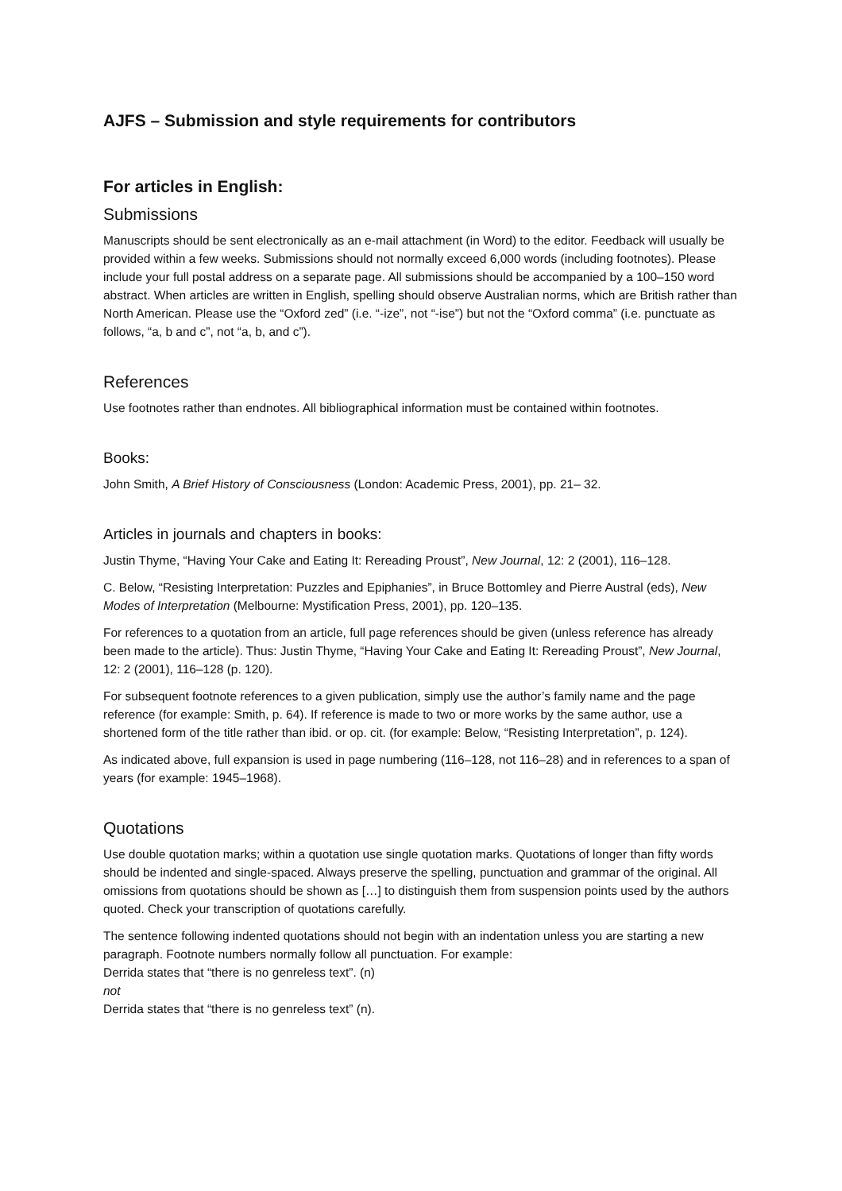AJFS – Submission and style requirements for contributors
For articles in English:
Submissions
Manuscripts should be sent electronically as an e-mail attachment (in Word) to the editor. Feedback will usually be provided within a few weeks. Submissions should not normally exceed 6,000 words (including footnotes). Please include your full postal address on a separate page. All submissions should be accompanied by a 100–150 word abstract. When articles are written in English, spelling should observe Australian norms, which are British rather than North American. Please use the “Oxford zed” (i.e. “-ize”, not “-ise”) but not the “Oxford comma” (i.e. punctuate as follows, “a, b and c”, not “a, b, and c”).
References
Use footnotes rather than endnotes. All bibliographical information must be contained within footnotes.
Books:
John Smith, A Brief History of Consciousness (London: Academic Press, 2001), pp. 21– 32.
Articles in journals and chapters in books:
Justin Thyme, “Having Your Cake and Eating It: Rereading Proust”, New Journal, 12: 2 (2001), 116–128.
C. Below, “Resisting Interpretation: Puzzles and Epiphanies”, in Bruce Bottomley and Pierre Austral (eds), New Modes of Interpretation (Melbourne: Mystification Press, 2001), pp. 120–135.
For references to a quotation from an article, full page references should be given (unless reference has already been made to the article). Thus: Justin Thyme, “Having Your Cake and Eating It: Rereading Proust”, New Journal, 12: 2 (2001), 116–128 (p. 120).
For subsequent footnote references to a given publication, simply use the author’s family name and the page reference (for example: Smith, p. 64). If reference is made to two or more works by the same author, use a shortened form of the title rather than ibid. or op. cit. (for example: Below, “Resisting Interpretation”, p. 124).
As indicated above, full expansion is used in page numbering (116–128, not 116–28) and in references to a span of years (for example: 1945–1968).
Quotations
Use double quotation marks; within a quotation use single quotation marks. Quotations of longer than fifty words should be indented and single-spaced. Always preserve the spelling, punctuation and grammar of the original. All omissions from quotations should be shown as […] to distinguish them from suspension points used by the authors quoted. Check your transcription of quotations carefully.
The sentence following indented quotations should not begin with an indentation unless you are starting a new paragraph. Footnote numbers normally follow all punctuation. For example:
Derrida states that “there is no genreless text”. (n)
not
Derrida states that “there is no genreless text” (n).